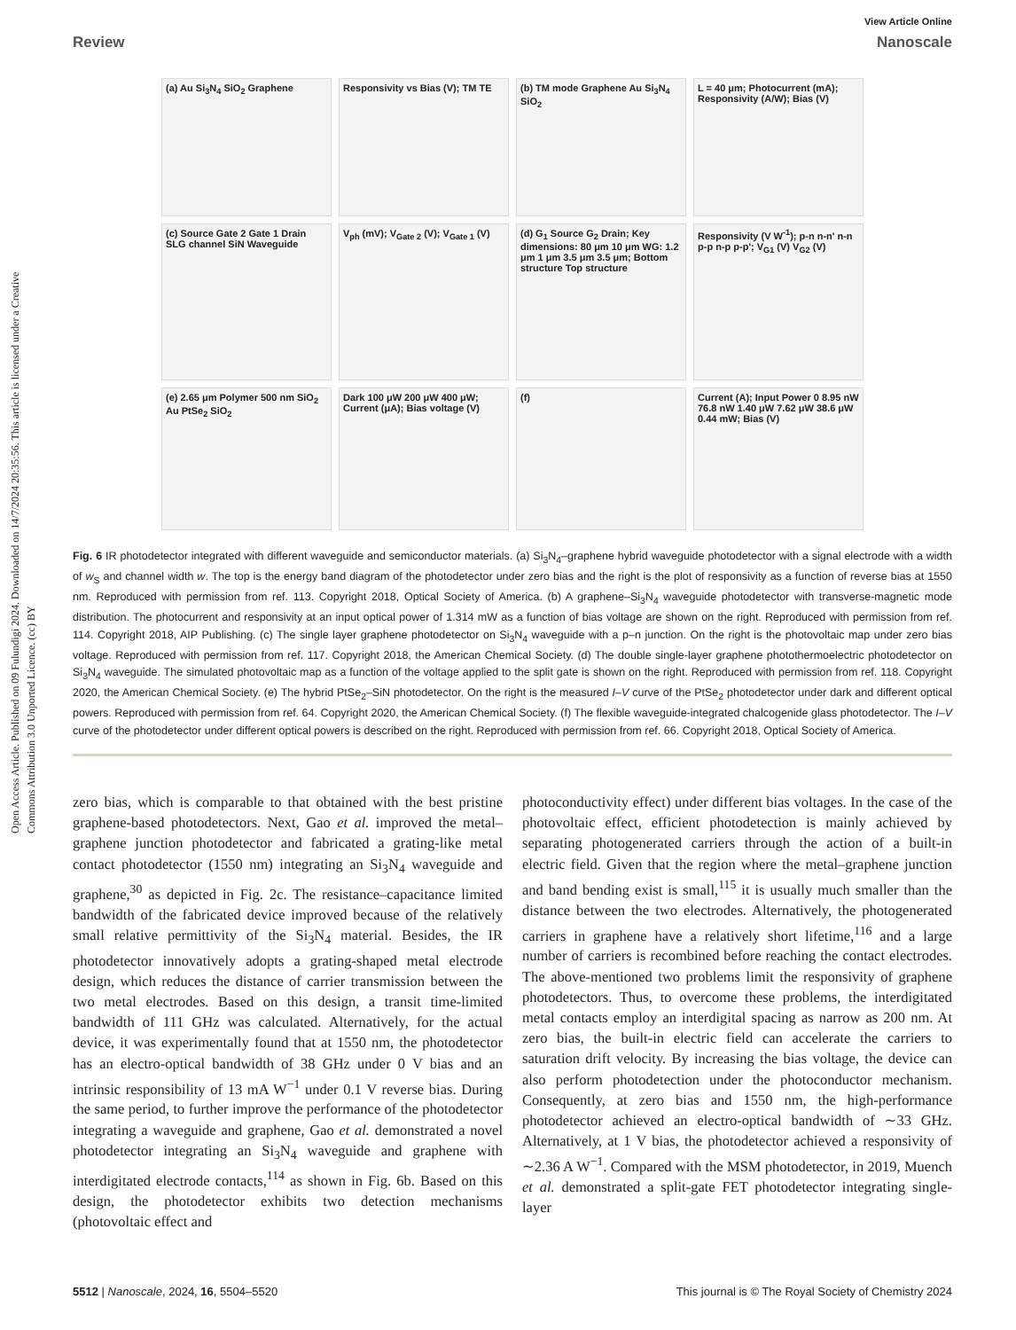Open Access Article. Published on 09 Fulundigi 2024. Downloaded on 14/7/2024 20:35:56. This article is licensed under a Creative Commons Attribution 3.0 Unported Licence. (cc) BY
View Article Online
Review Nanoscale
(a) Au Si<sub>3</sub>N<sub>4</sub> SiO<sub>2</sub> Graphene
Responsivity vs Bias (V); TM TE
(b) TM mode Graphene Au Si<sub>3</sub>N<sub>4</sub> SiO<sub>2</sub>
L = 40 μm; Photocurrent (mA); Responsivity (A/W); Bias (V)
(c) Source Gate 2 Gate 1 Drain SLG channel SiN Waveguide
V<sub>ph</sub> (mV); V<sub>Gate 2</sub> (V); V<sub>Gate 1</sub> (V)
(d) G<sub>1</sub> Source G<sub>2</sub> Drain; Key dimensions: 80 μm 10 μm WG: 1.2 μm 1 μm 3.5 μm 3.5 μm; Bottom structure Top structure
Responsivity (V W<sup>-1</sup>); p-n n-n' n-n p-p n-p p-p'; V<sub>G1</sub> (V) V<sub>G2</sub> (V)
(e) 2.65 μm Polymer 500 nm SiO<sub>2</sub> Au PtSe<sub>2</sub> SiO<sub>2</sub>
Dark 100 μW 200 μW 400 μW; Current (μA); Bias voltage (V)
(f)
Current (A); Input Power 0 8.95 nW 76.8 nW 1.40 μW 7.62 μW 38.6 μW 0.44 mW; Bias (V)
Fig. 6 IR photodetector integrated with different waveguide and semiconductor materials. (a) Si<sub>3</sub>N<sub>4</sub>–graphene hybrid waveguide photodetector with a signal electrode with a width of w<sub>S</sub> and channel width w. The top is the energy band diagram of the photodetector under zero bias and the right is the plot of responsivity as a function of reverse bias at 1550 nm. Reproduced with permission from ref. 113. Copyright 2018, Optical Society of America. (b) A graphene–Si<sub>3</sub>N<sub>4</sub> waveguide photodetector with transverse-magnetic mode distribution. The photocurrent and responsivity at an input optical power of 1.314 mW as a function of bias voltage are shown on the right. Reproduced with permission from ref. 114. Copyright 2018, AIP Publishing. (c) The single layer graphene photodetector on Si<sub>3</sub>N<sub>4</sub> waveguide with a p–n junction. On the right is the photovoltaic map under zero bias voltage. Reproduced with permission from ref. 117. Copyright 2018, the American Chemical Society. (d) The double single-layer graphene photothermoelectric photodetector on Si<sub>3</sub>N<sub>4</sub> waveguide. The simulated photovoltaic map as a function of the voltage applied to the split gate is shown on the right. Reproduced with permission from ref. 118. Copyright 2020, the American Chemical Society. (e) The hybrid PtSe<sub>2</sub>–SiN photodetector. On the right is the measured I–V curve of the PtSe<sub>2</sub> photodetector under dark and different optical powers. Reproduced with permission from ref. 64. Copyright 2020, the American Chemical Society. (f) The flexible waveguide-integrated chalcogenide glass photodetector. The I–V curve of the photodetector under different optical powers is described on the right. Reproduced with permission from ref. 66. Copyright 2018, Optical Society of America.
zero bias, which is comparable to that obtained with the best pristine graphene-based photodetectors. Next, Gao et al. improved the metal–graphene junction photodetector and fabricated a grating-like metal contact photodetector (1550 nm) integrating an Si<sub>3</sub>N<sub>4</sub> waveguide and graphene,<sup>30</sup> as depicted in Fig. 2c. The resistance–capacitance limited bandwidth of the fabricated device improved because of the relatively small relative permittivity of the Si<sub>3</sub>N<sub>4</sub> material. Besides, the IR photodetector innovatively adopts a grating-shaped metal electrode design, which reduces the distance of carrier transmission between the two metal electrodes. Based on this design, a transit time-limited bandwidth of 111 GHz was calculated. Alternatively, for the actual device, it was experimentally found that at 1550 nm, the photodetector has an electro-optical bandwidth of 38 GHz under 0 V bias and an intrinsic responsibility of 13 mA W<sup>−1</sup> under 0.1 V reverse bias. During the same period, to further improve the performance of the photodetector integrating a waveguide and graphene, Gao et al. demonstrated a novel photodetector integrating an Si<sub>3</sub>N<sub>4</sub> waveguide and graphene with interdigitated electrode contacts,<sup>114</sup> as shown in Fig. 6b. Based on this design, the photodetector exhibits two detection mechanisms (photovoltaic effect and
photoconductivity effect) under different bias voltages. In the case of the photovoltaic effect, efficient photodetection is mainly achieved by separating photogenerated carriers through the action of a built-in electric field. Given that the region where the metal–graphene junction and band bending exist is small,<sup>115</sup> it is usually much smaller than the distance between the two electrodes. Alternatively, the photogenerated carriers in graphene have a relatively short lifetime,<sup>116</sup> and a large number of carriers is recombined before reaching the contact electrodes. The above-mentioned two problems limit the responsivity of graphene photodetectors. Thus, to overcome these problems, the interdigitated metal contacts employ an interdigital spacing as narrow as 200 nm. At zero bias, the built-in electric field can accelerate the carriers to saturation drift velocity. By increasing the bias voltage, the device can also perform photodetection under the photoconductor mechanism. Consequently, at zero bias and 1550 nm, the high-performance photodetector achieved an electro-optical bandwidth of ∼33 GHz. Alternatively, at 1 V bias, the photodetector achieved a responsivity of ∼2.36 A W<sup>−1</sup>. Compared with the MSM photodetector, in 2019, Muench et al. demonstrated a split-gate FET photodetector integrating single-layer
5512 | Nanoscale, 2024, 16, 5504–5520 This journal is © The Royal Society of Chemistry 2024